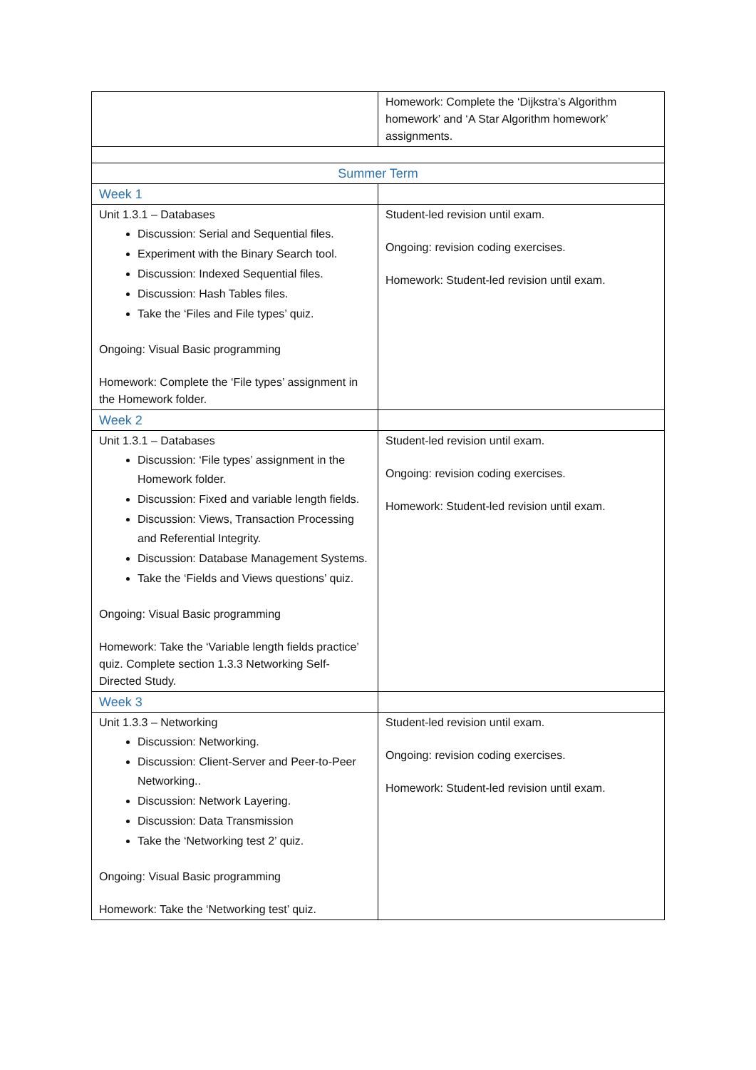| | Homework: Complete the ‘Dijkstra’s Algorithm homework’ and ‘A Star Algorithm homework’ assignments. |
| Summer Term | |
| Week 1 | |
| Unit 1.3.1 – Databases Discussion: Serial and Sequential files. Experiment with the Binary Search tool. Discussion: Indexed Sequential files. Discussion: Hash Tables files. Take the ‘Files and File types’ quiz. Ongoing: Visual Basic programming Homework: Complete the ‘File types’ assignment in the Homework folder. | Student-led revision until exam. Ongoing: revision coding exercises. Homework: Student-led revision until exam. |
| Week 2 | |
| Unit 1.3.1 – Databases Discussion: ‘File types’ assignment in the Homework folder. Discussion: Fixed and variable length fields. Discussion: Views, Transaction Processing and Referential Integrity. Discussion: Database Management Systems. Take the ‘Fields and Views questions’ quiz. Ongoing: Visual Basic programming Homework: Take the ‘Variable length fields practice’ quiz. Complete section 1.3.3 Networking Self-Directed Study. | Student-led revision until exam. Ongoing: revision coding exercises. Homework: Student-led revision until exam. |
| Week 3 | |
| Unit 1.3.3 – Networking Discussion: Networking. Discussion: Client-Server and Peer-to-Peer Networking.. Discussion: Network Layering. Discussion: Data Transmission Take the ‘Networking test 2’ quiz. Ongoing: Visual Basic programming Homework: Take the ‘Networking test’ quiz. | Student-led revision until exam. Ongoing: revision coding exercises. Homework: Student-led revision until exam. |